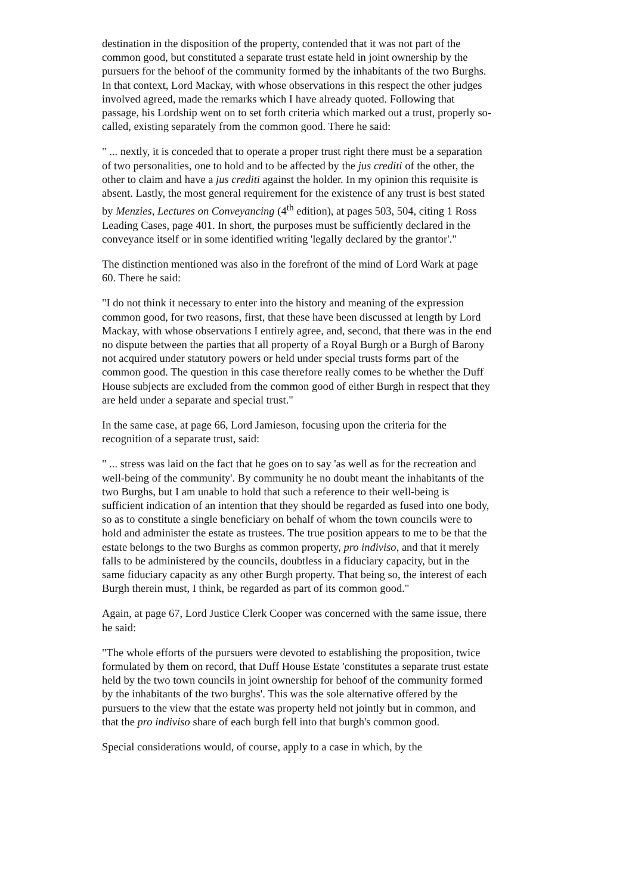destination in the disposition of the property, contended that it was not part of the common good, but constituted a separate trust estate held in joint ownership by the pursuers for the behoof of the community formed by the inhabitants of the two Burghs. In that context, Lord Mackay, with whose observations in this respect the other judges involved agreed, made the remarks which I have already quoted. Following that passage, his Lordship went on to set forth criteria which marked out a trust, properly so-called, existing separately from the common good. There he said:
" ... nextly, it is conceded that to operate a proper trust right there must be a separation of two personalities, one to hold and to be affected by the jus crediti of the other, the other to claim and have a jus crediti against the holder. In my opinion this requisite is absent. Lastly, the most general requirement for the existence of any trust is best stated by Menzies, Lectures on Conveyancing (4<sup>th</sup> edition), at pages 503, 504, citing 1 Ross Leading Cases, page 401. In short, the purposes must be sufficiently declared in the conveyance itself or in some identified writing 'legally declared by the grantor'."
The distinction mentioned was also in the forefront of the mind of Lord Wark at page 60. There he said:
"I do not think it necessary to enter into the history and meaning of the expression common good, for two reasons, first, that these have been discussed at length by Lord Mackay, with whose observations I entirely agree, and, second, that there was in the end no dispute between the parties that all property of a Royal Burgh or a Burgh of Barony not acquired under statutory powers or held under special trusts forms part of the common good. The question in this case therefore really comes to be whether the Duff House subjects are excluded from the common good of either Burgh in respect that they are held under a separate and special trust."
In the same case, at page 66, Lord Jamieson, focusing upon the criteria for the recognition of a separate trust, said:
" ... stress was laid on the fact that he goes on to say 'as well as for the recreation and well-being of the community'. By community he no doubt meant the inhabitants of the two Burghs, but I am unable to hold that such a reference to their well-being is sufficient indication of an intention that they should be regarded as fused into one body, so as to constitute a single beneficiary on behalf of whom the town councils were to hold and administer the estate as trustees. The true position appears to me to be that the estate belongs to the two Burghs as common property, pro indiviso, and that it merely falls to be administered by the councils, doubtless in a fiduciary capacity, but in the same fiduciary capacity as any other Burgh property. That being so, the interest of each Burgh therein must, I think, be regarded as part of its common good."
Again, at page 67, Lord Justice Clerk Cooper was concerned with the same issue, there he said:
"The whole efforts of the pursuers were devoted to establishing the proposition, twice formulated by them on record, that Duff House Estate 'constitutes a separate trust estate held by the two town councils in joint ownership for behoof of the community formed by the inhabitants of the two burghs'. This was the sole alternative offered by the pursuers to the view that the estate was property held not jointly but in common, and that the pro indiviso share of each burgh fell into that burgh's common good.
Special considerations would, of course, apply to a case in which, by the